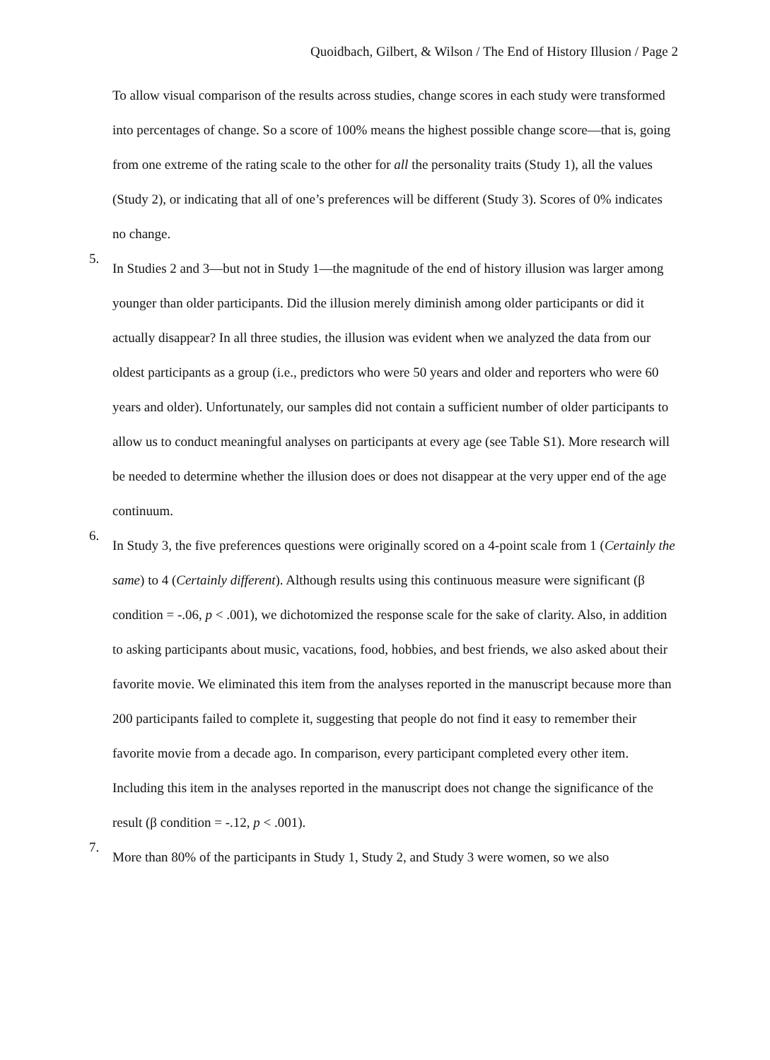Quoidbach, Gilbert, & Wilson / The End of History Illusion / Page 2
To allow visual comparison of the results across studies, change scores in each study were transformed into percentages of change. So a score of 100% means the highest possible change score—that is, going from one extreme of the rating scale to the other for all the personality traits (Study 1), all the values (Study 2), or indicating that all of one’s preferences will be different (Study 3). Scores of 0% indicates no change.
5.
In Studies 2 and 3—but not in Study 1—the magnitude of the end of history illusion was larger among younger than older participants. Did the illusion merely diminish among older participants or did it actually disappear? In all three studies, the illusion was evident when we analyzed the data from our oldest participants as a group (i.e., predictors who were 50 years and older and reporters who were 60 years and older). Unfortunately, our samples did not contain a sufficient number of older participants to allow us to conduct meaningful analyses on participants at every age (see Table S1). More research will be needed to determine whether the illusion does or does not disappear at the very upper end of the age continuum.
6.
In Study 3, the five preferences questions were originally scored on a 4-point scale from 1 (Certainly the same) to 4 (Certainly different). Although results using this continuous measure were significant (β condition = -.06, p < .001), we dichotomized the response scale for the sake of clarity. Also, in addition to asking participants about music, vacations, food, hobbies, and best friends, we also asked about their favorite movie. We eliminated this item from the analyses reported in the manuscript because more than 200 participants failed to complete it, suggesting that people do not find it easy to remember their favorite movie from a decade ago. In comparison, every participant completed every other item. Including this item in the analyses reported in the manuscript does not change the significance of the result (β condition = -.12, p < .001).
7.
More than 80% of the participants in Study 1, Study 2, and Study 3 were women, so we also